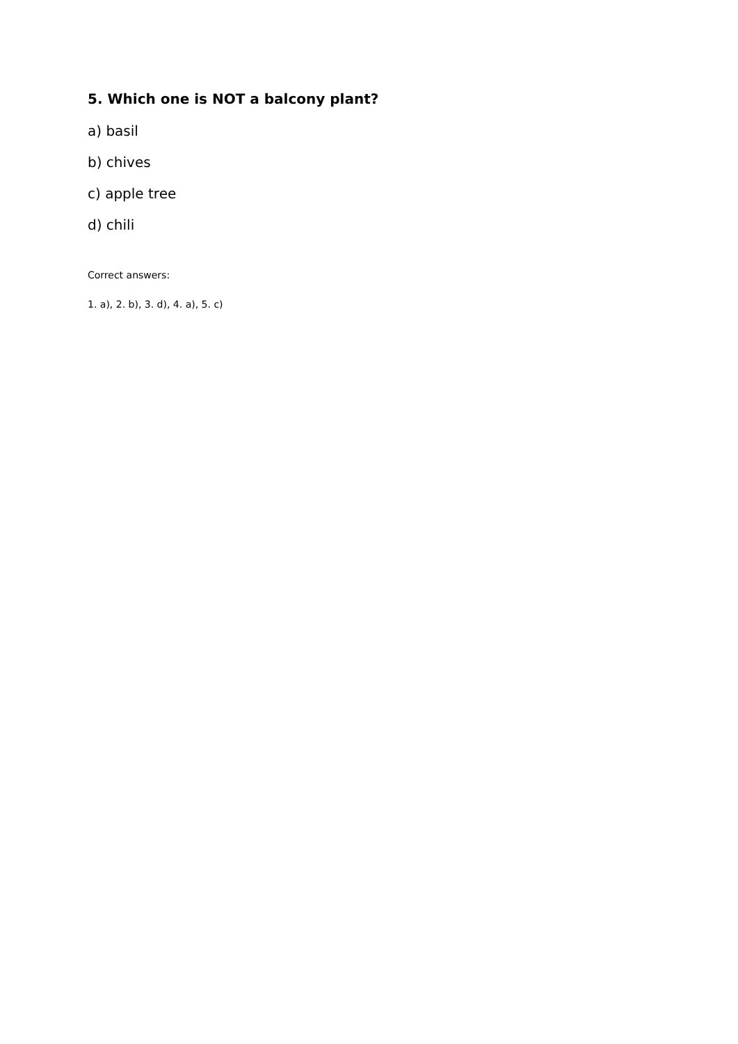5. Which one is NOT a balcony plant?
a) basil
b) chives
c) apple tree
d) chili
Correct answers:
1. a), 2. b), 3. d), 4. a), 5. c)